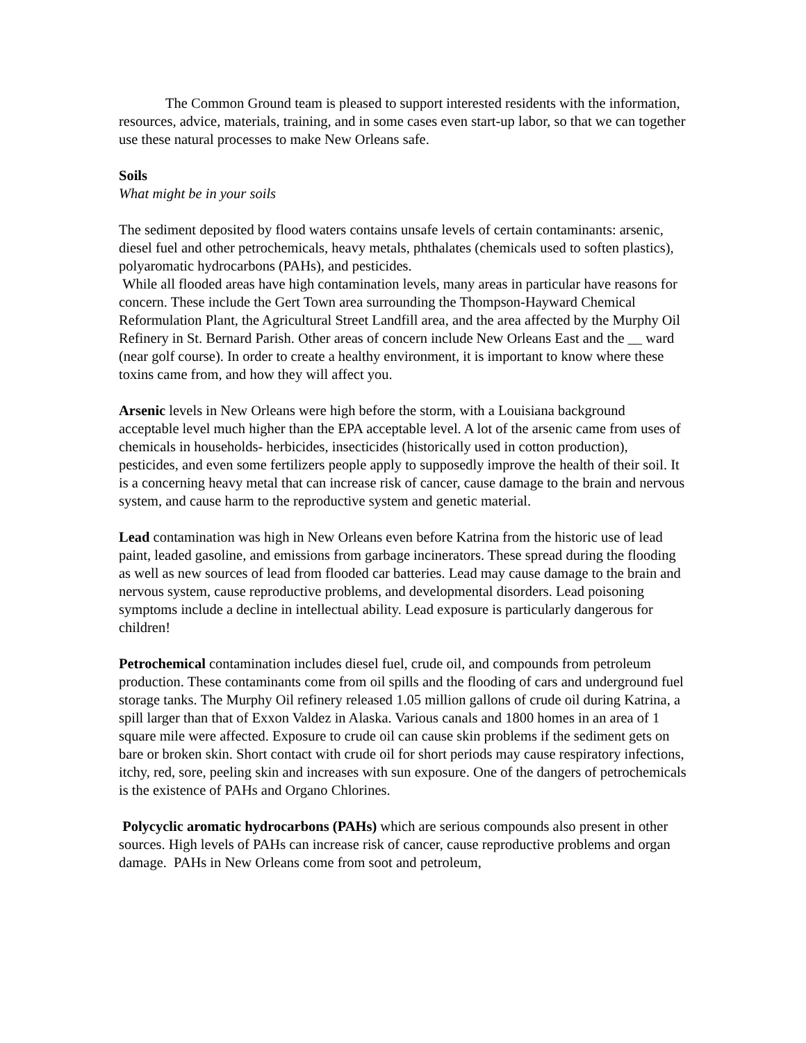The Common Ground team is pleased to support interested residents with the information, resources, advice, materials, training, and in some cases even start-up labor, so that we can together use these natural processes to make New Orleans safe.
Soils
What might be in your soils
The sediment deposited by flood waters contains unsafe levels of certain contaminants: arsenic, diesel fuel and other petrochemicals, heavy metals, phthalates (chemicals used to soften plastics), polyaromatic hydrocarbons (PAHs), and pesticides.
While all flooded areas have high contamination levels, many areas in particular have reasons for concern. These include the Gert Town area surrounding the Thompson-Hayward Chemical Reformulation Plant, the Agricultural Street Landfill area, and the area affected by the Murphy Oil Refinery in St. Bernard Parish. Other areas of concern include New Orleans East and the __ ward (near golf course). In order to create a healthy environment, it is important to know where these toxins came from, and how they will affect you.
Arsenic levels in New Orleans were high before the storm, with a Louisiana background acceptable level much higher than the EPA acceptable level. A lot of the arsenic came from uses of chemicals in households- herbicides, insecticides (historically used in cotton production), pesticides, and even some fertilizers people apply to supposedly improve the health of their soil. It is a concerning heavy metal that can increase risk of cancer, cause damage to the brain and nervous system, and cause harm to the reproductive system and genetic material.
Lead contamination was high in New Orleans even before Katrina from the historic use of lead paint, leaded gasoline, and emissions from garbage incinerators. These spread during the flooding as well as new sources of lead from flooded car batteries. Lead may cause damage to the brain and nervous system, cause reproductive problems, and developmental disorders. Lead poisoning symptoms include a decline in intellectual ability. Lead exposure is particularly dangerous for children!
Petrochemical contamination includes diesel fuel, crude oil, and compounds from petroleum production. These contaminants come from oil spills and the flooding of cars and underground fuel storage tanks. The Murphy Oil refinery released 1.05 million gallons of crude oil during Katrina, a spill larger than that of Exxon Valdez in Alaska. Various canals and 1800 homes in an area of 1 square mile were affected. Exposure to crude oil can cause skin problems if the sediment gets on bare or broken skin. Short contact with crude oil for short periods may cause respiratory infections, itchy, red, sore, peeling skin and increases with sun exposure. One of the dangers of petrochemicals is the existence of PAHs and Organo Chlorines.
Polycyclic aromatic hydrocarbons (PAHs) which are serious compounds also present in other sources. High levels of PAHs can increase risk of cancer, cause reproductive problems and organ damage. PAHs in New Orleans come from soot and petroleum,